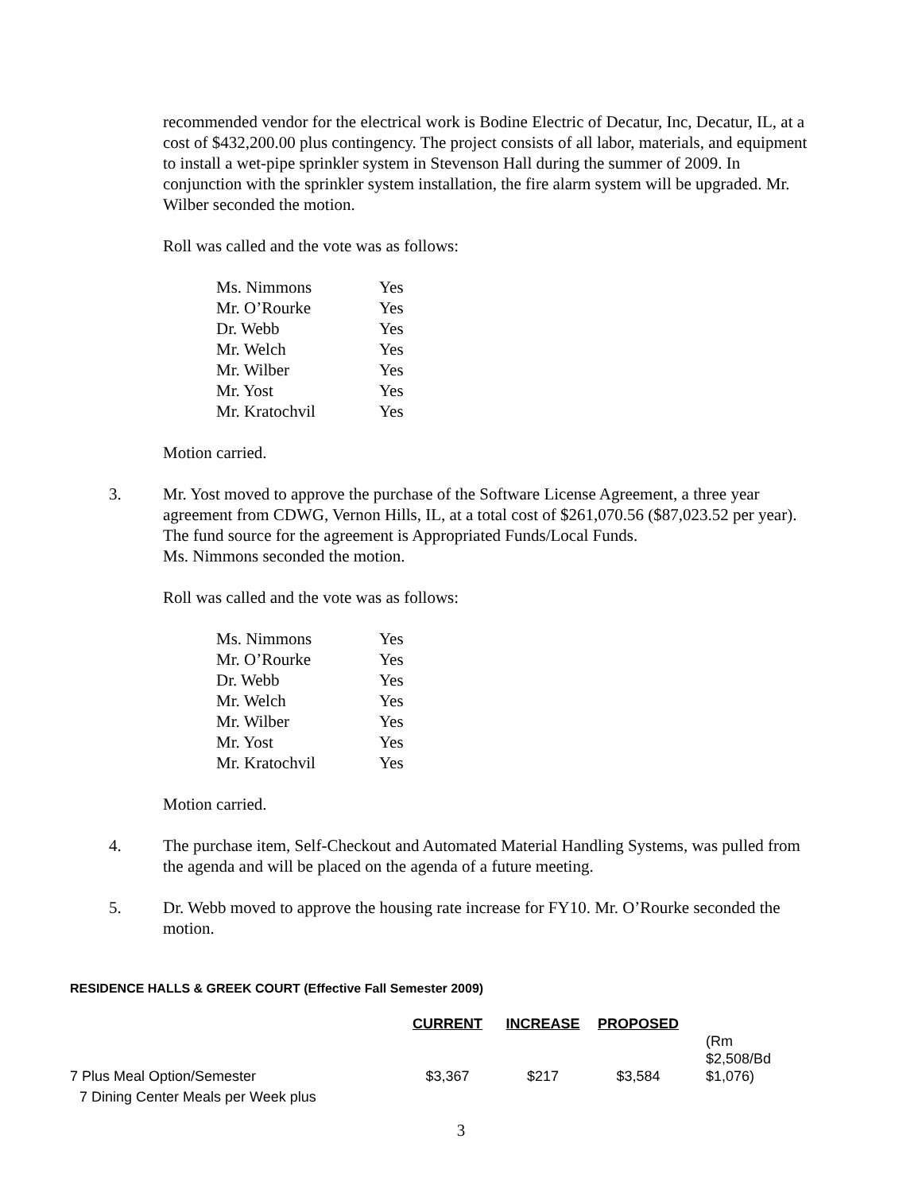recommended vendor for the electrical work is Bodine Electric of Decatur, Inc, Decatur, IL, at a cost of $432,200.00 plus contingency. The project consists of all labor, materials, and equipment to install a wet-pipe sprinkler system in Stevenson Hall during the summer of 2009. In conjunction with the sprinkler system installation, the fire alarm system will be upgraded. Mr. Wilber seconded the motion.
Roll was called and the vote was as follows:
| Ms. Nimmons | Yes |
| Mr. O’Rourke | Yes |
| Dr. Webb | Yes |
| Mr. Welch | Yes |
| Mr. Wilber | Yes |
| Mr. Yost | Yes |
| Mr. Kratochvil | Yes |
Motion carried.
3. Mr. Yost moved to approve the purchase of the Software License Agreement, a three year agreement from CDWG, Vernon Hills, IL, at a total cost of $261,070.56 ($87,023.52 per year). The fund source for the agreement is Appropriated Funds/Local Funds.
Ms. Nimmons seconded the motion.
Roll was called and the vote was as follows:
| Ms. Nimmons | Yes |
| Mr. O’Rourke | Yes |
| Dr. Webb | Yes |
| Mr. Welch | Yes |
| Mr. Wilber | Yes |
| Mr. Yost | Yes |
| Mr. Kratochvil | Yes |
Motion carried.
4. The purchase item, Self-Checkout and Automated Material Handling Systems, was pulled from the agenda and will be placed on the agenda of a future meeting.
5. Dr. Webb moved to approve the housing rate increase for FY10. Mr. O’Rourke seconded the motion.
RESIDENCE HALLS & GREEK COURT (Effective Fall Semester 2009)
| | CURRENT | INCREASE | PROPOSED | |
| --- | --- | --- | --- | --- |
| 7 Plus Meal Option/Semester | $3,367 | $217 | $3,584 | (Rm $2,508/Bd $1,076) |
| 7 Dining Center Meals per Week plus | | | | |
3